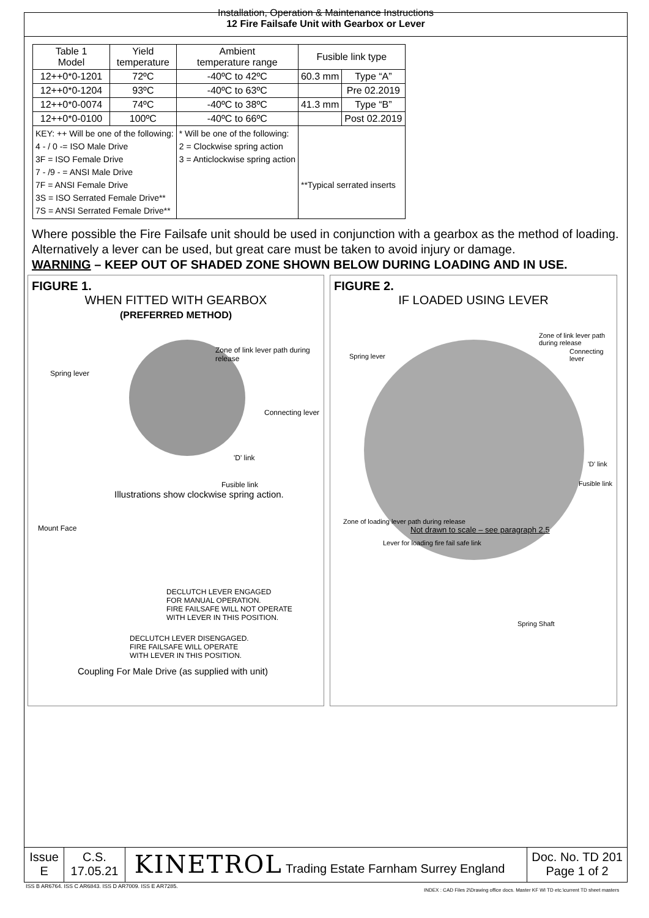Installation, Operation & Maintenance Instructions
12 Fire Failsafe Unit with Gearbox or Lever
| Table 1 Model | Yield temperature | Ambient temperature range | Fusible link type | |
| --- | --- | --- | --- | --- |
| 12++0*0-1201 | 72ºC | -40ºC to 42ºC | 60.3 mm | Type “A” |
| 12++0*0-1204 | 93ºC | -40ºC to 63ºC | | Pre 02.2019 |
| 12++0*0-0074 | 74ºC | -40ºC to 38ºC | 41.3 mm | Type “B” |
| 12++0*0-0100 | 100ºC | -40ºC to 66ºC | | Post 02.2019 |
| KEY: ++ Will be one of the following: 4 - / 0 -= ISO Male Drive 3F = ISO Female Drive 7 - /9 - = ANSI Male Drive 7F = ANSI Female Drive 3S = ISO Serrated Female Drive** 7S = ANSI Serrated Female Drive** | | * Will be one of the following: 2 = Clockwise spring action 3 = Anticlockwise spring action | **Typical serrated inserts | |
Where possible the Fire Failsafe unit should be used in conjunction with a gearbox as the method of loading. Alternatively a lever can be used, but great care must be taken to avoid injury or damage.
WARNING – KEEP OUT OF SHADED ZONE SHOWN BELOW DURING LOADING AND IN USE.
FIGURE 1.
WHEN FITTED WITH GEARBOX
(PREFERRED METHOD)
Zone of link lever path during release
Spring lever
Connecting lever
'D' link
Fusible link
Illustrations show clockwise spring action.
Mount Face
DECLUTCH LEVER ENGAGED
FOR MANUAL OPERATION.
FIRE FAILSAFE WILL NOT OPERATE
WITH LEVER IN THIS POSITION.
DECLUTCH LEVER DISENGAGED.
FIRE FAILSAFE WILL OPERATE
WITH LEVER IN THIS POSITION.
Coupling For Male Drive (as supplied with unit)
FIGURE 2.
IF LOADED USING LEVER
Zone of link lever path during release
Spring lever
Connecting lever
'D' link
Fusible link
Zone of loading lever path during release
Not drawn to scale – see paragraph 2.5
Lever for loading fire fail safe link
Spring Shaft
Issue
E
C.S.
17.05.21
KINETROL Trading Estate Farnham Surrey England Doc. No. TD 201
Page 1 of 2
ISS B AR6764. ISS C AR6843. ISS D AR7009. ISS E AR7285.
INDEX : CAD Files 2\Drawing office docs. Master KF WI TD etc.\current TD sheet masters